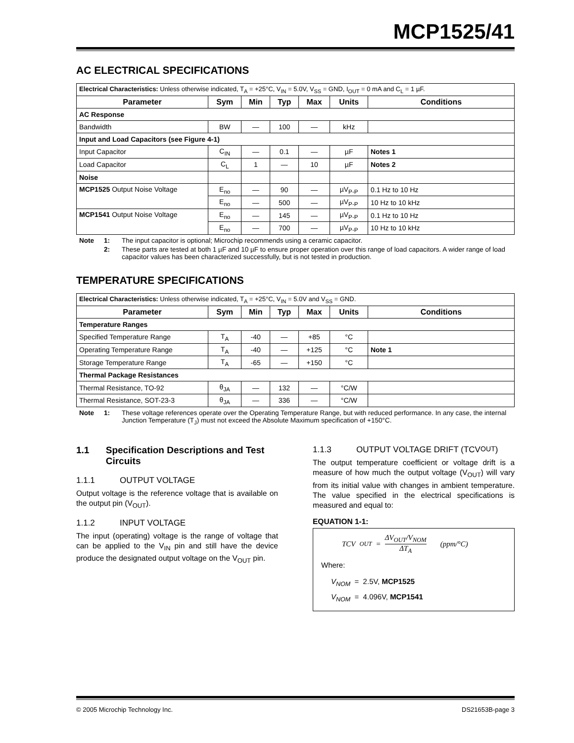MCP1525/41
AC ELECTRICAL SPECIFICATIONS
| Electrical Characteristics: Unless otherwise indicated, T<sub>A</sub> = +25°C, V<sub>IN</sub> = 5.0V, V<sub>SS</sub> = GND, I<sub>OUT</sub> = 0 mA and C<sub>L</sub> = 1 µF. | | | | | | |
| Parameter | Sym | Min | Typ | Max | Units | Conditions |
| AC Response | | | | | | |
| Bandwidth | BW | — | 100 | — | kHz | |
| Input and Load Capacitors (see Figure 4-1) | | | | | | |
| Input Capacitor | C<sub>IN</sub> | — | 0.1 | — | µF | Notes 1 |
| Load Capacitor | C<sub>L</sub> | 1 | — | 10 | µF | Notes 2 |
| Noise | | | | | | |
| MCP1525 Output Noise Voltage | E<sub>no</sub> | — | 90 | — | µV<sub>P-P</sub> | 0.1 Hz to 10 Hz |
| | E<sub>no</sub> | — | 500 | — | µV<sub>P-P</sub> | 10 Hz to 10 kHz |
| MCP1541 Output Noise Voltage | E<sub>no</sub> | — | 145 | — | µV<sub>P-P</sub> | 0.1 Hz to 10 Hz |
| | E<sub>no</sub> | — | 700 | — | µV<sub>P-P</sub> | 10 Hz to 10 kHz |
Note 1: The input capacitor is optional; Microchip recommends using a ceramic capacitor. 2: These parts are tested at both 1 µF and 10 µF to ensure proper operation over this range of load capacitors. A wider range of load capacitor values has been characterized successfully, but is not tested in production.
TEMPERATURE SPECIFICATIONS
| Electrical Characteristics: Unless otherwise indicated, T<sub>A</sub> = +25°C, V<sub>IN</sub> = 5.0V and V<sub>SS</sub> = GND. | | | | | | |
| Parameter | Sym | Min | Typ | Max | Units | Conditions |
| Temperature Ranges | | | | | | |
| Specified Temperature Range | T<sub>A</sub> | -40 | — | +85 | °C | |
| Operating Temperature Range | T<sub>A</sub> | -40 | — | +125 | °C | Note 1 |
| Storage Temperature Range | T<sub>A</sub> | -65 | — | +150 | °C | |
| Thermal Package Resistances | | | | | | |
| Thermal Resistance, TO-92 | θ<sub>JA</sub> | — | 132 | — | °C/W | |
| Thermal Resistance, SOT-23-3 | θ<sub>JA</sub> | — | 336 | — | °C/W | |
Note 1: These voltage references operate over the Operating Temperature Range, but with reduced performance. In any case, the internal Junction Temperature (T<sub>J</sub>) must not exceed the Absolute Maximum specification of +150°C.
1.1 Specification Descriptions and Test Circuits
1.1.1 OUTPUT VOLTAGE
Output voltage is the reference voltage that is available on the output pin (V<sub>OUT</sub>).
1.1.2 INPUT VOLTAGE
The input (operating) voltage is the range of voltage that can be applied to the V<sub>IN</sub> pin and still have the device produce the designated output voltage on the V<sub>OUT</sub> pin.
1.1.3 OUTPUT VOLTAGE DRIFT (TCV<sub>OUT</sub>)
The output temperature coefficient or voltage drift is a measure of how much the output voltage (V<sub>OUT</sub>) will vary from its initial value with changes in ambient temperature. The value specified in the electrical specifications is measured and equal to:
EQUATION 1-1:
TCV<sub>OUT</sub> = ΔV<sub>OUT</sub>/V<sub>NOM</sub> ΔT<sub>A</sub> (ppm/°C)
Where:
V<sub>NOM</sub> = 2.5V, MCP1525
V<sub>NOM</sub> = 4.096V, MCP1541
© 2005 Microchip Technology Inc. DS21653B-page 3